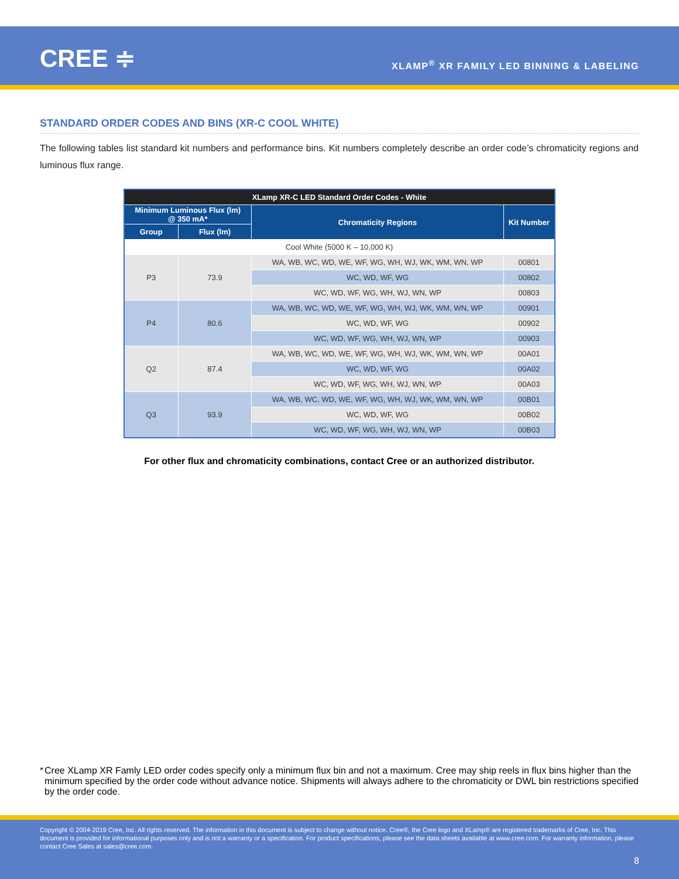CREE ≑
XLAMP<sup>®</sup> XR FAMILY LED BINNING & LABELING
STANDARD ORDER CODES AND BINS (XR-C COOL WHITE)
The following tables list standard kit numbers and performance bins. Kit numbers completely describe an order code’s chromaticity regions and luminous flux range.
| XLamp XR-C LED Standard Order Codes - White | | | |
| --- | --- | --- | --- |
| Minimum Luminous Flux (lm) @ 350 mA* | | Chromaticity Regions | Kit Number |
| Group | Flux (lm) | | |
| Cool White (5000 K – 10,000 K) | | | |
| P3 | 73.9 | WA, WB, WC, WD, WE, WF, WG, WH, WJ, WK, WM, WN, WP | 00801 |
| | | WC, WD, WF, WG | 00802 |
| | | WC, WD, WF, WG, WH, WJ, WN, WP | 00803 |
| P4 | 80.6 | WA, WB, WC, WD, WE, WF, WG, WH, WJ, WK, WM, WN, WP | 00901 |
| | | WC, WD, WF, WG | 00902 |
| | | WC, WD, WF, WG, WH, WJ, WN, WP | 00903 |
| Q2 | 87.4 | WA, WB, WC, WD, WE, WF, WG, WH, WJ, WK, WM, WN, WP | 00A01 |
| | | WC, WD, WF, WG | 00A02 |
| | | WC, WD, WF, WG, WH, WJ, WN, WP | 00A03 |
| Q3 | 93.9 | WA, WB, WC, WD, WE, WF, WG, WH, WJ, WK, WM, WN, WP | 00B01 |
| | | WC, WD, WF, WG | 00B02 |
| | | WC, WD, WF, WG, WH, WJ, WN, WP | 00B03 |
For other flux and chromaticity combinations, contact Cree or an authorized distributor.
* Cree XLamp XR Famly LED order codes specify only a minimum flux bin and not a maximum. Cree may ship reels in flux bins higher than the minimum specified by the order code without advance notice. Shipments will always adhere to the chromaticity or DWL bin restrictions specified by the order code.
Copyright © 2004-2019 Cree, Inc. All rights reserved. The information in this document is subject to change without notice. Cree®, the Cree logo and XLamp® are registered trademarks of Cree, Inc. This document is provided for informational purposes only and is not a warranty or a specification. For product specifications, please see the data sheets available at www.cree.com. For warranty information, please contact Cree Sales at sales@cree.com.
8